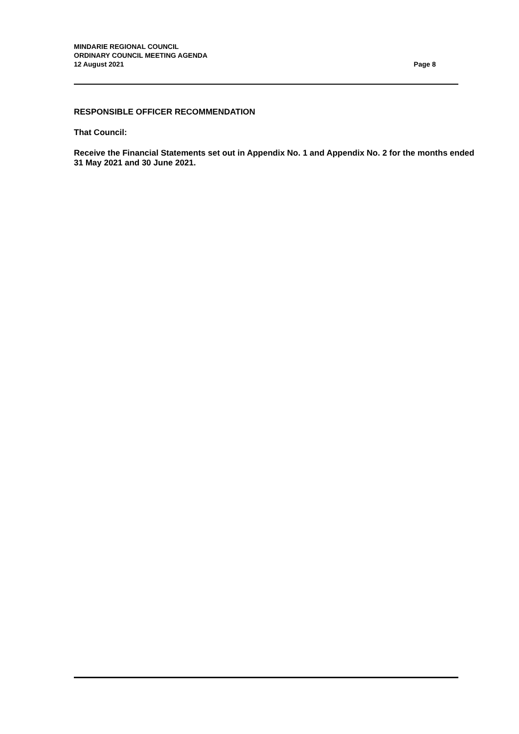MINDARIE REGIONAL COUNCIL
ORDINARY COUNCIL MEETING AGENDA
12 August 2021 Page 8
RESPONSIBLE OFFICER RECOMMENDATION
That Council:
Receive the Financial Statements set out in Appendix No. 1 and Appendix No. 2 for the months ended 31 May 2021 and 30 June 2021.